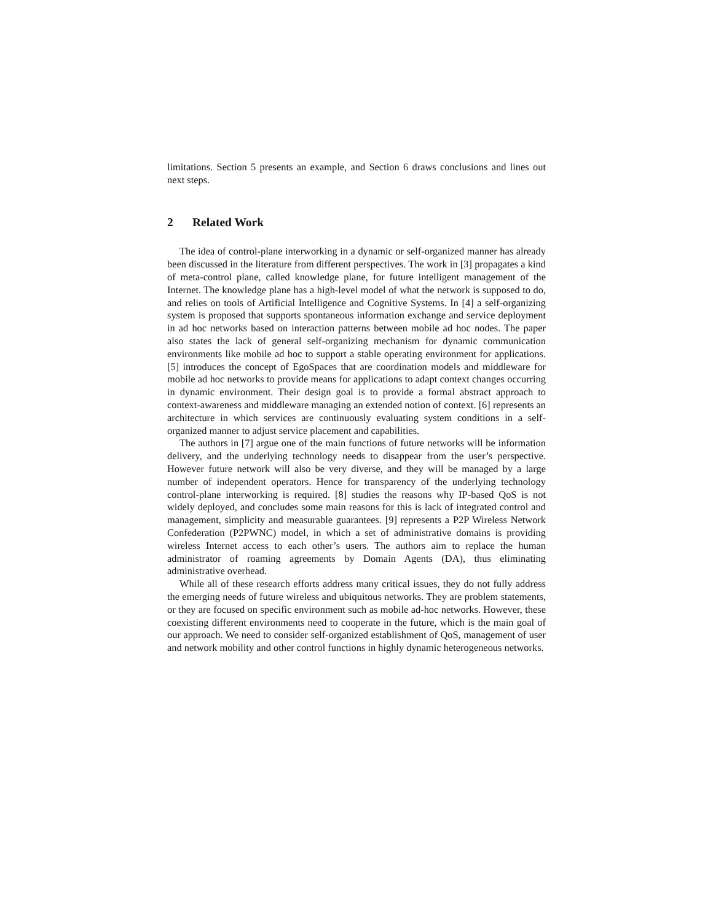limitations. Section 5 presents an example, and Section 6 draws conclusions and lines out next steps.
2 Related Work
The idea of control-plane interworking in a dynamic or self-organized manner has already been discussed in the literature from different perspectives. The work in [3] propagates a kind of meta-control plane, called knowledge plane, for future intelligent management of the Internet. The knowledge plane has a high-level model of what the network is supposed to do, and relies on tools of Artificial Intelligence and Cognitive Systems. In [4] a self-organizing system is proposed that supports spontaneous information exchange and service deployment in ad hoc networks based on interaction patterns between mobile ad hoc nodes. The paper also states the lack of general self-organizing mechanism for dynamic communication environments like mobile ad hoc to support a stable operating environment for applications. [5] introduces the concept of EgoSpaces that are coordination models and middleware for mobile ad hoc networks to provide means for applications to adapt context changes occurring in dynamic environment. Their design goal is to provide a formal abstract approach to context-awareness and middleware managing an extended notion of context. [6] represents an architecture in which services are continuously evaluating system conditions in a self-organized manner to adjust service placement and capabilities.
The authors in [7] argue one of the main functions of future networks will be information delivery, and the underlying technology needs to disappear from the user’s perspective. However future network will also be very diverse, and they will be managed by a large number of independent operators. Hence for transparency of the underlying technology control-plane interworking is required. [8] studies the reasons why IP-based QoS is not widely deployed, and concludes some main reasons for this is lack of integrated control and management, simplicity and measurable guarantees. [9] represents a P2P Wireless Network Confederation (P2PWNC) model, in which a set of administrative domains is providing wireless Internet access to each other’s users. The authors aim to replace the human administrator of roaming agreements by Domain Agents (DA), thus eliminating administrative overhead.
While all of these research efforts address many critical issues, they do not fully address the emerging needs of future wireless and ubiquitous networks. They are problem statements, or they are focused on specific environment such as mobile ad-hoc networks. However, these coexisting different environments need to cooperate in the future, which is the main goal of our approach. We need to consider self-organized establishment of QoS, management of user and network mobility and other control functions in highly dynamic heterogeneous networks.